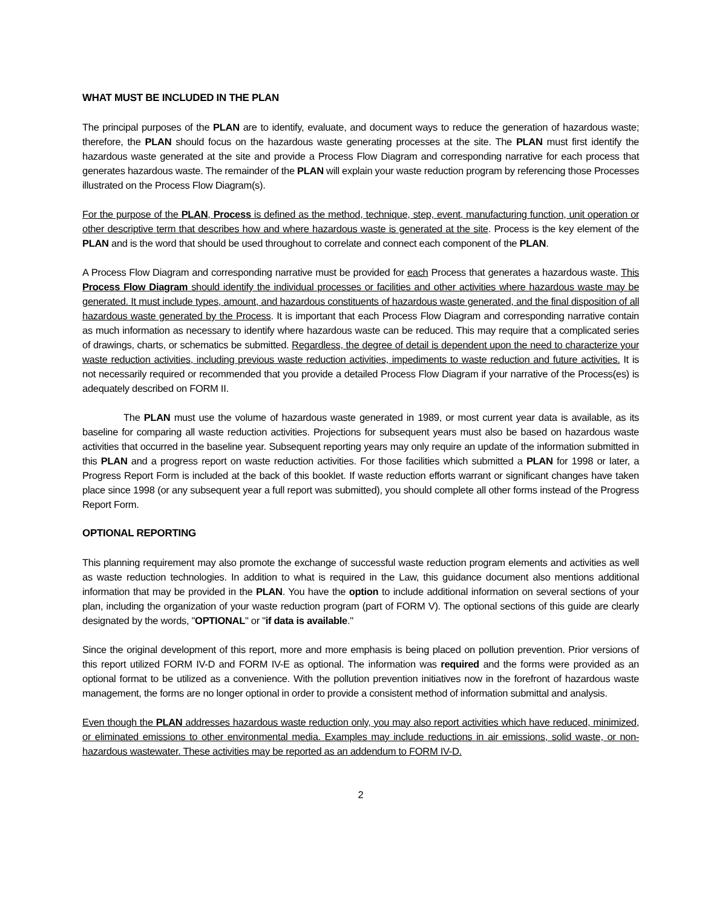WHAT MUST BE INCLUDED IN THE PLAN
The principal purposes of the PLAN are to identify, evaluate, and document ways to reduce the generation of hazardous waste; therefore, the PLAN should focus on the hazardous waste generating processes at the site. The PLAN must first identify the hazardous waste generated at the site and provide a Process Flow Diagram and corresponding narrative for each process that generates hazardous waste. The remainder of the PLAN will explain your waste reduction program by referencing those Processes illustrated on the Process Flow Diagram(s).
For the purpose of the PLAN, Process is defined as the method, technique, step, event, manufacturing function, unit operation or other descriptive term that describes how and where hazardous waste is generated at the site. Process is the key element of the PLAN and is the word that should be used throughout to correlate and connect each component of the PLAN.
A Process Flow Diagram and corresponding narrative must be provided for each Process that generates a hazardous waste. This Process Flow Diagram should identify the individual processes or facilities and other activities where hazardous waste may be generated. It must include types, amount, and hazardous constituents of hazardous waste generated, and the final disposition of all hazardous waste generated by the Process. It is important that each Process Flow Diagram and corresponding narrative contain as much information as necessary to identify where hazardous waste can be reduced. This may require that a complicated series of drawings, charts, or schematics be submitted. Regardless, the degree of detail is dependent upon the need to characterize your waste reduction activities, including previous waste reduction activities, impediments to waste reduction and future activities. It is not necessarily required or recommended that you provide a detailed Process Flow Diagram if your narrative of the Process(es) is adequately described on FORM II.
The PLAN must use the volume of hazardous waste generated in 1989, or most current year data is available, as its baseline for comparing all waste reduction activities. Projections for subsequent years must also be based on hazardous waste activities that occurred in the baseline year. Subsequent reporting years may only require an update of the information submitted in this PLAN and a progress report on waste reduction activities. For those facilities which submitted a PLAN for 1998 or later, a Progress Report Form is included at the back of this booklet. If waste reduction efforts warrant or significant changes have taken place since 1998 (or any subsequent year a full report was submitted), you should complete all other forms instead of the Progress Report Form.
OPTIONAL REPORTING
This planning requirement may also promote the exchange of successful waste reduction program elements and activities as well as waste reduction technologies. In addition to what is required in the Law, this guidance document also mentions additional information that may be provided in the PLAN. You have the option to include additional information on several sections of your plan, including the organization of your waste reduction program (part of FORM V). The optional sections of this guide are clearly designated by the words, "OPTIONAL" or "if data is available."
Since the original development of this report, more and more emphasis is being placed on pollution prevention. Prior versions of this report utilized FORM IV-D and FORM IV-E as optional. The information was required and the forms were provided as an optional format to be utilized as a convenience. With the pollution prevention initiatives now in the forefront of hazardous waste management, the forms are no longer optional in order to provide a consistent method of information submittal and analysis.
Even though the PLAN addresses hazardous waste reduction only, you may also report activities which have reduced, minimized, or eliminated emissions to other environmental media. Examples may include reductions in air emissions, solid waste, or non-hazardous wastewater. These activities may be reported as an addendum to FORM IV-D.
2